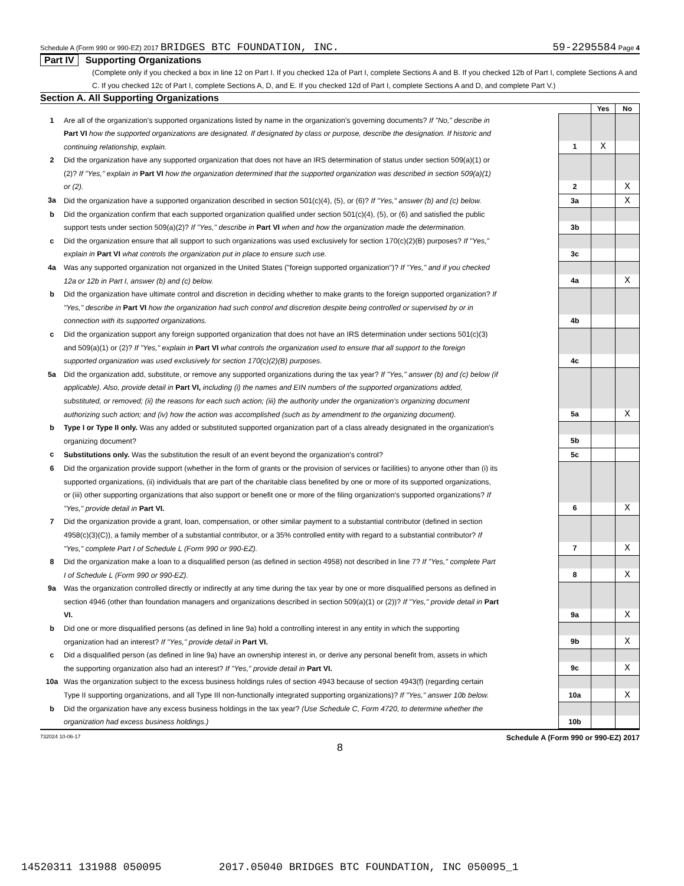Schedule A (Form 990 or 990-EZ) 2017 BRIDGES BTC FOUNDATION, INC. 59-2295584 Page 4
Part IV Supporting Organizations
(Complete only if you checked a box in line 12 on Part I. If you checked 12a of Part I, complete Sections A and B. If you checked 12b of Part I, complete Sections A and C. If you checked 12c of Part I, complete Sections A, D, and E. If you checked 12d of Part I, complete Sections A and D, and complete Part V.)
Section A. All Supporting Organizations
| | | | Yes | No |
| 1 | Are all of the organization's supported organizations listed by name in the organization's governing documents? If "No," describe in Part VI how the supported organizations are designated. If designated by class or purpose, describe the designation. If historic and continuing relationship, explain. | 1 | X | |
| 2 | Did the organization have any supported organization that does not have an IRS determination of status under section 509(a)(1) or (2)? If "Yes," explain in Part VI how the organization determined that the supported organization was described in section 509(a)(1) or (2). | 2 | | X |
| 3a | Did the organization have a supported organization described in section 501(c)(4), (5), or (6)? If "Yes," answer (b) and (c) below. | 3a | | X |
| b | Did the organization confirm that each supported organization qualified under section 501(c)(4), (5), or (6) and satisfied the public support tests under section 509(a)(2)? If "Yes," describe in Part VI when and how the organization made the determination. | 3b | | |
| c | Did the organization ensure that all support to such organizations was used exclusively for section 170(c)(2)(B) purposes? If "Yes," explain in Part VI what controls the organization put in place to ensure such use. | 3c | | |
| 4a | Was any supported organization not organized in the United States ("foreign supported organization")? If "Yes," and if you checked 12a or 12b in Part I, answer (b) and (c) below. | 4a | | X |
| b | Did the organization have ultimate control and discretion in deciding whether to make grants to the foreign supported organization? If "Yes," describe in Part VI how the organization had such control and discretion despite being controlled or supervised by or in connection with its supported organizations. | 4b | | |
| c | Did the organization support any foreign supported organization that does not have an IRS determination under sections 501(c)(3) and 509(a)(1) or (2)? If "Yes," explain in Part VI what controls the organization used to ensure that all support to the foreign supported organization was used exclusively for section 170(c)(2)(B) purposes. | 4c | | |
| 5a | Did the organization add, substitute, or remove any supported organizations during the tax year? If "Yes," answer (b) and (c) below (if applicable). Also, provide detail in Part VI, including (i) the names and EIN numbers of the supported organizations added, substituted, or removed; (ii) the reasons for each such action; (iii) the authority under the organization's organizing document authorizing such action; and (iv) how the action was accomplished (such as by amendment to the organizing document). | 5a | | X |
| b | Type I or Type II only. Was any added or substituted supported organization part of a class already designated in the organization's organizing document? | 5b | | |
| c | Substitutions only. Was the substitution the result of an event beyond the organization's control? | 5c | | |
| 6 | Did the organization provide support (whether in the form of grants or the provision of services or facilities) to anyone other than (i) its supported organizations, (ii) individuals that are part of the charitable class benefited by one or more of its supported organizations, or (iii) other supporting organizations that also support or benefit one or more of the filing organization's supported organizations? If "Yes," provide detail in Part VI. | 6 | | X |
| 7 | Did the organization provide a grant, loan, compensation, or other similar payment to a substantial contributor (defined in section 4958(c)(3)(C)), a family member of a substantial contributor, or a 35% controlled entity with regard to a substantial contributor? If "Yes," complete Part I of Schedule L (Form 990 or 990-EZ). | 7 | | X |
| 8 | Did the organization make a loan to a disqualified person (as defined in section 4958) not described in line 7? If "Yes," complete Part I of Schedule L (Form 990 or 990-EZ). | 8 | | X |
| 9a | Was the organization controlled directly or indirectly at any time during the tax year by one or more disqualified persons as defined in section 4946 (other than foundation managers and organizations described in section 509(a)(1) or (2))? If "Yes," provide detail in Part VI. | 9a | | X |
| b | Did one or more disqualified persons (as defined in line 9a) hold a controlling interest in any entity in which the supporting organization had an interest? If "Yes," provide detail in Part VI. | 9b | | X |
| c | Did a disqualified person (as defined in line 9a) have an ownership interest in, or derive any personal benefit from, assets in which the supporting organization also had an interest? If "Yes," provide detail in Part VI. | 9c | | X |
| 10a | Was the organization subject to the excess business holdings rules of section 4943 because of section 4943(f) (regarding certain Type II supporting organizations, and all Type III non-functionally integrated supporting organizations)? If "Yes," answer 10b below. | 10a | | X |
| b | Did the organization have any excess business holdings in the tax year? (Use Schedule C, Form 4720, to determine whether the organization had excess business holdings.) | 10b | | |
732024 10-06-17 Schedule A (Form 990 or 990-EZ) 2017
8
14520311 131988 050095 2017.05040 BRIDGES BTC FOUNDATION, INC 050095_1